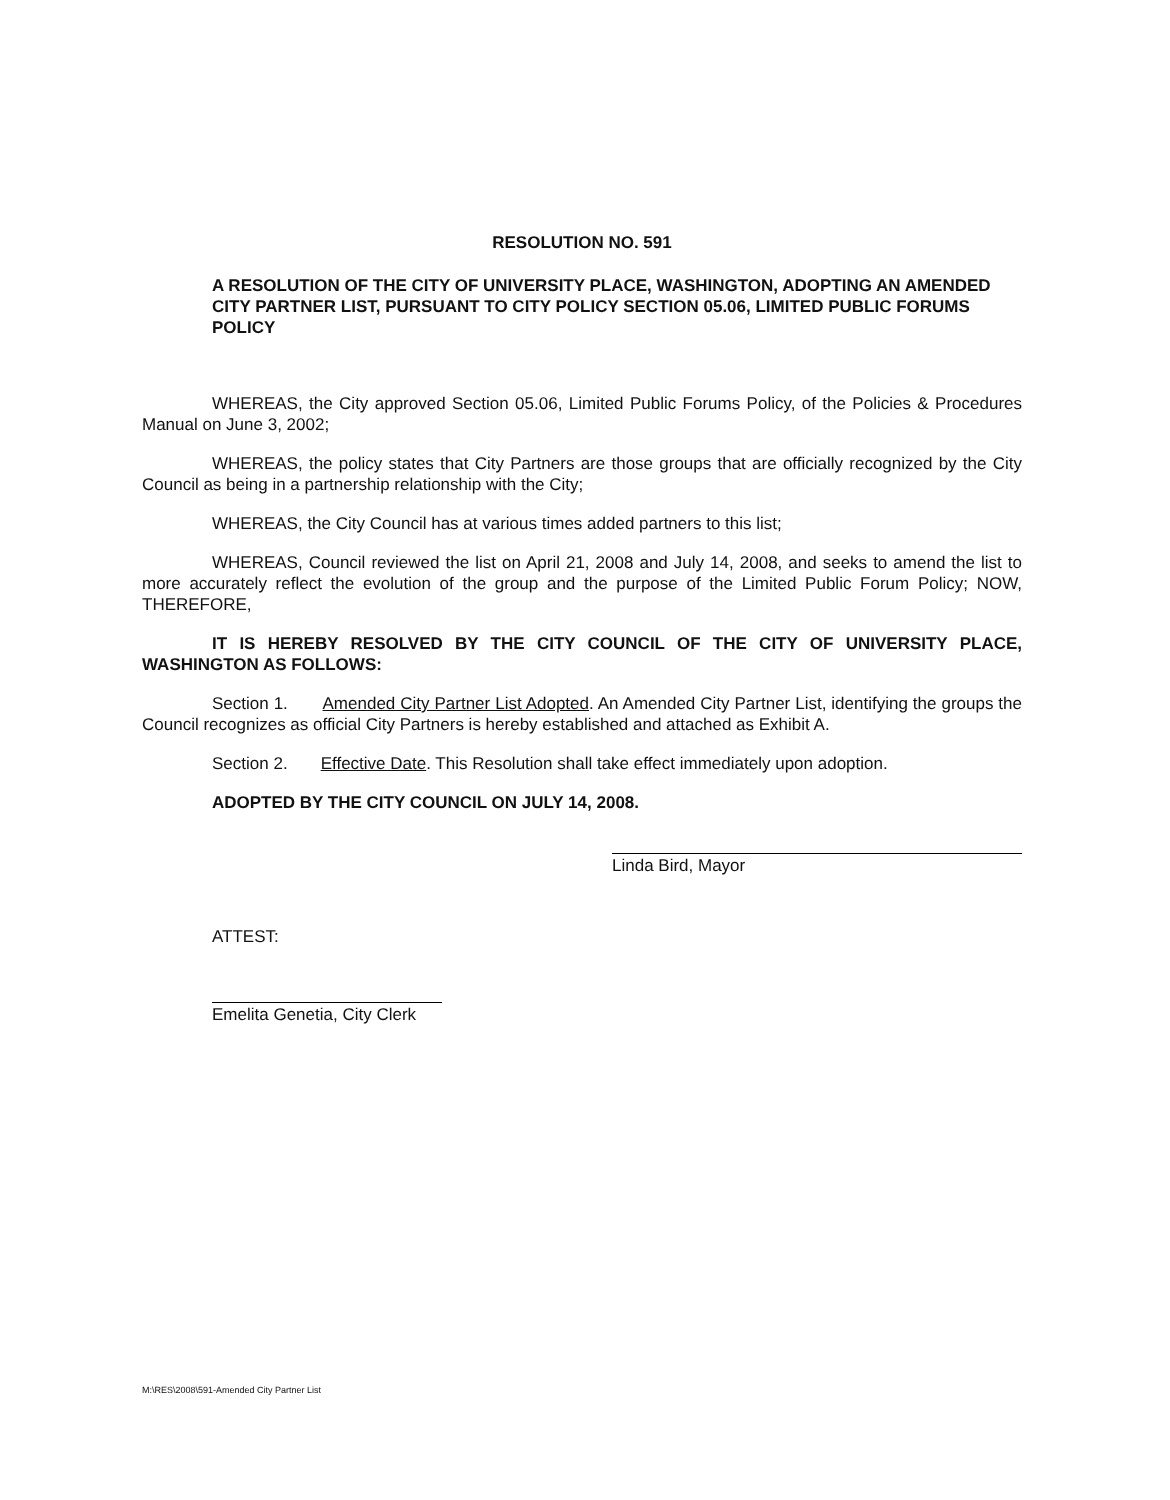RESOLUTION NO. 591
A RESOLUTION OF THE CITY OF UNIVERSITY PLACE, WASHINGTON, ADOPTING AN AMENDED CITY PARTNER LIST, PURSUANT TO CITY POLICY SECTION 05.06, LIMITED PUBLIC FORUMS POLICY
WHEREAS, the City approved Section 05.06, Limited Public Forums Policy, of the Policies & Procedures Manual on June 3, 2002;
WHEREAS, the policy states that City Partners are those groups that are officially recognized by the City Council as being in a partnership relationship with the City;
WHEREAS, the City Council has at various times added partners to this list;
WHEREAS, Council reviewed the list on April 21, 2008 and July 14, 2008, and seeks to amend the list to more accurately reflect the evolution of the group and the purpose of the Limited Public Forum Policy; NOW, THEREFORE,
IT IS HEREBY RESOLVED BY THE CITY COUNCIL OF THE CITY OF UNIVERSITY PLACE, WASHINGTON AS FOLLOWS:
Section 1. Amended City Partner List Adopted. An Amended City Partner List, identifying the groups the Council recognizes as official City Partners is hereby established and attached as Exhibit A.
Section 2. Effective Date. This Resolution shall take effect immediately upon adoption.
ADOPTED BY THE CITY COUNCIL ON JULY 14, 2008.
Linda Bird, Mayor
ATTEST:
Emelita Genetia, City Clerk
M:\RES\2008\591-Amended City Partner List